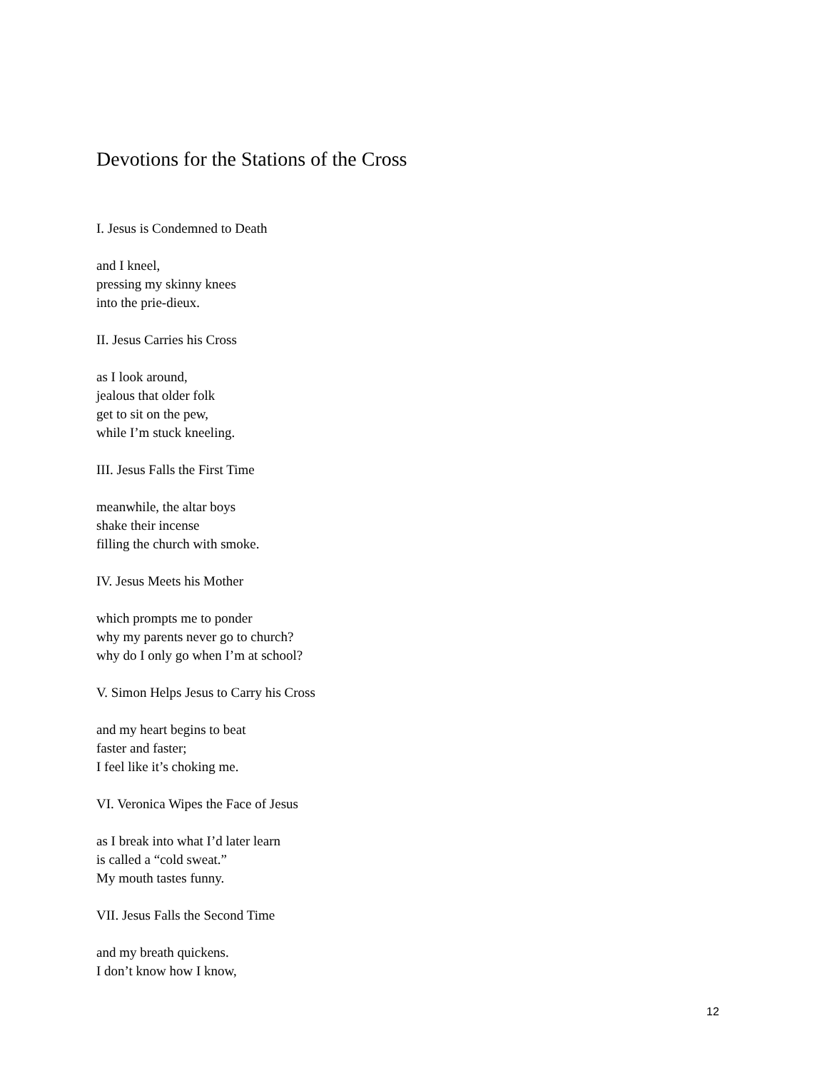Devotions for the Stations of the Cross
I. Jesus is Condemned to Death
and I kneel,
pressing my skinny knees
into the prie-dieux.
II. Jesus Carries his Cross
as I look around,
jealous that older folk
get to sit on the pew,
while I’m stuck kneeling.
III. Jesus Falls the First Time
meanwhile, the altar boys
shake their incense
filling the church with smoke.
IV. Jesus Meets his Mother
which prompts me to ponder
why my parents never go to church?
why do I only go when I’m at school?
V. Simon Helps Jesus to Carry his Cross
and my heart begins to beat
faster and faster;
I feel like it’s choking me.
VI. Veronica Wipes the Face of Jesus
as I break into what I’d later learn
is called a “cold sweat.”
My mouth tastes funny.
VII. Jesus Falls the Second Time
and my breath quickens.
I don’t know how I know,
12